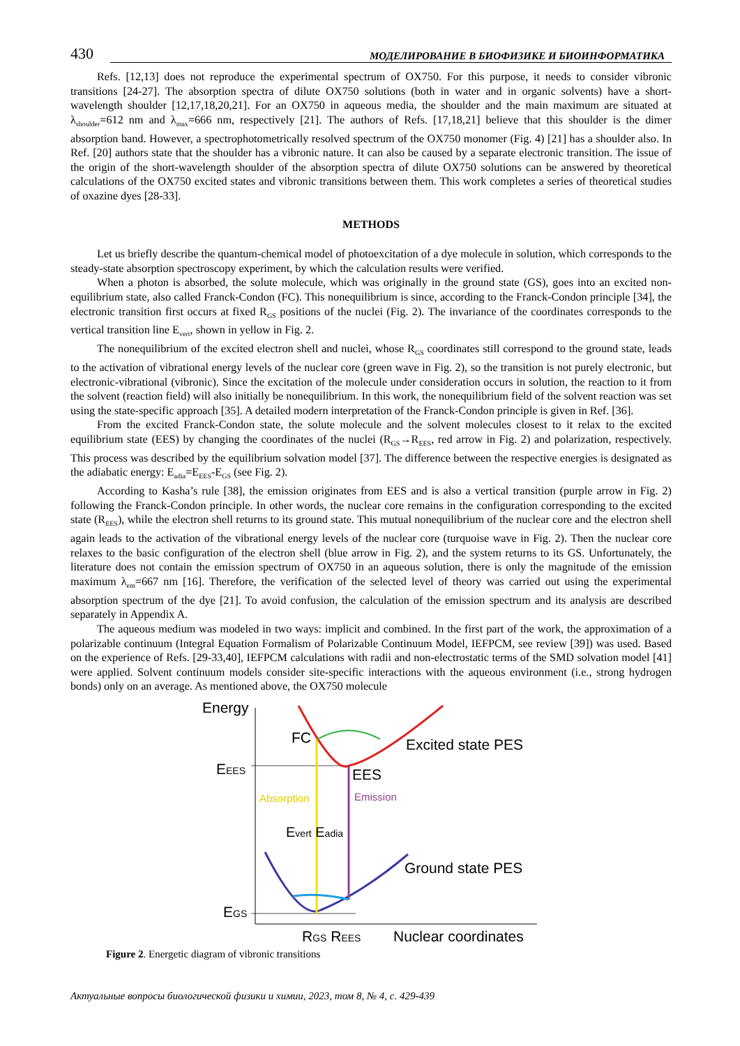430 МОДЕЛИРОВАНИЕ В БИОФИЗИКЕ И БИОИНФОРМАТИКА
Refs. [12,13] does not reproduce the experimental spectrum of OX750. For this purpose, it needs to consider vibronic transitions [24-27]. The absorption spectra of dilute OX750 solutions (both in water and in organic solvents) have a short-wavelength shoulder [12,17,18,20,21]. For an OX750 in aqueous media, the shoulder and the main maximum are situated at λ<sub>shoulder</sub>=612 nm and λ<sub>max</sub>=666 nm, respectively [21]. The authors of Refs. [17,18,21] believe that this shoulder is the dimer absorption band. However, a spectrophotometrically resolved spectrum of the OX750 monomer (Fig. 4) [21] has a shoulder also. In Ref. [20] authors state that the shoulder has a vibronic nature. It can also be caused by a separate electronic transition. The issue of the origin of the short-wavelength shoulder of the absorption spectra of dilute OX750 solutions can be answered by theoretical calculations of the OX750 excited states and vibronic transitions between them. This work completes a series of theoretical studies of oxazine dyes [28-33].
METHODS
Let us briefly describe the quantum-chemical model of photoexcitation of a dye molecule in solution, which corresponds to the steady-state absorption spectroscopy experiment, by which the calculation results were verified.
When a photon is absorbed, the solute molecule, which was originally in the ground state (GS), goes into an excited non-equilibrium state, also called Franck-Condon (FC). This nonequilibrium is since, according to the Franck-Condon principle [34], the electronic transition first occurs at fixed R<sub>GS</sub> positions of the nuclei (Fig. 2). The invariance of the coordinates corresponds to the vertical transition line E<sub>vert</sub>, shown in yellow in Fig. 2.
The nonequilibrium of the excited electron shell and nuclei, whose R<sub>GS</sub> coordinates still correspond to the ground state, leads to the activation of vibrational energy levels of the nuclear core (green wave in Fig. 2), so the transition is not purely electronic, but electronic-vibrational (vibronic). Since the excitation of the molecule under consideration occurs in solution, the reaction to it from the solvent (reaction field) will also initially be nonequilibrium. In this work, the nonequilibrium field of the solvent reaction was set using the state-specific approach [35]. A detailed modern interpretation of the Franck-Condon principle is given in Ref. [36].
From the excited Franck-Condon state, the solute molecule and the solvent molecules closest to it relax to the excited equilibrium state (EES) by changing the coordinates of the nuclei (R<sub>GS</sub>→R<sub>EES</sub>, red arrow in Fig. 2) and polarization, respectively. This process was described by the equilibrium solvation model [37]. The difference between the respective energies is designated as the adiabatic energy: E<sub>adia</sub>=E<sub>EES</sub>-E<sub>GS</sub> (see Fig. 2).
According to Kasha’s rule [38], the emission originates from EES and is also a vertical transition (purple arrow in Fig. 2) following the Franck-Condon principle. In other words, the nuclear core remains in the configuration corresponding to the excited state (R<sub>EES</sub>), while the electron shell returns to its ground state. This mutual nonequilibrium of the nuclear core and the electron shell again leads to the activation of the vibrational energy levels of the nuclear core (turquoise wave in Fig. 2). Then the nuclear core relaxes to the basic configuration of the electron shell (blue arrow in Fig. 2), and the system returns to its GS. Unfortunately, the literature does not contain the emission spectrum of OX750 in an aqueous solution, there is only the magnitude of the emission maximum λ<sub>em</sub>=667 nm [16]. Therefore, the verification of the selected level of theory was carried out using the experimental absorption spectrum of the dye [21]. To avoid confusion, the calculation of the emission spectrum and its analysis are described separately in Appendix A.
The aqueous medium was modeled in two ways: implicit and combined. In the first part of the work, the approximation of a polarizable continuum (Integral Equation Formalism of Polarizable Continuum Model, IEFPCM, see review [39]) was used. Based on the experience of Refs. [29-33,40], IEFPCM calculations with radii and non-electrostatic terms of the SMD solvation model [41] were applied. Solvent continuum models consider site-specific interactions with the aqueous environment (i.e., strong hydrogen bonds) only on an average. As mentioned above, the OX750 molecule
Energy
FC
Excited state PES
EEES
EES
Absorption
Emission
Evert Eadia
Ground state PES
EGS
RGS REES
Nuclear coordinates
Figure 2. Energetic diagram of vibronic transitions
Актуальные вопросы биологической физики и химии, 2023, том 8, № 4, с. 429-439